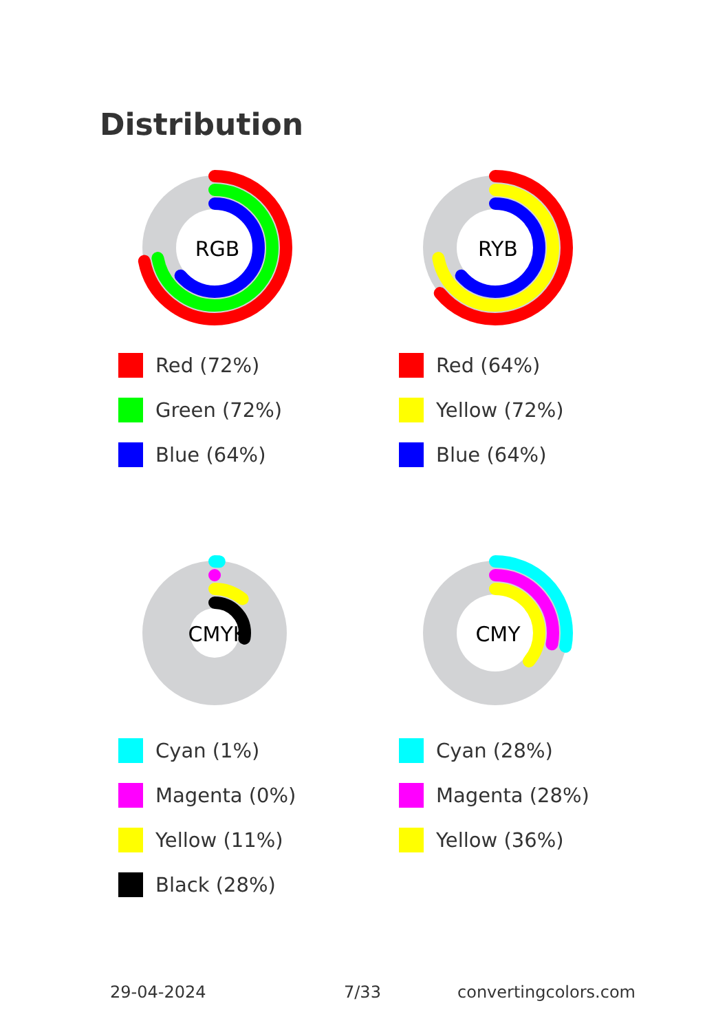Distribution
RGB
Red (72%)
Green (72%)
Blue (64%)
RYB
Red (64%)
Yellow (72%)
Blue (64%)
CMYK
Cyan (1%)
Magenta (0%)
Yellow (11%)
Black (28%)
CMY
Cyan (28%)
Magenta (28%)
Yellow (36%)
29-04-2024 7/33 convertingcolors.com